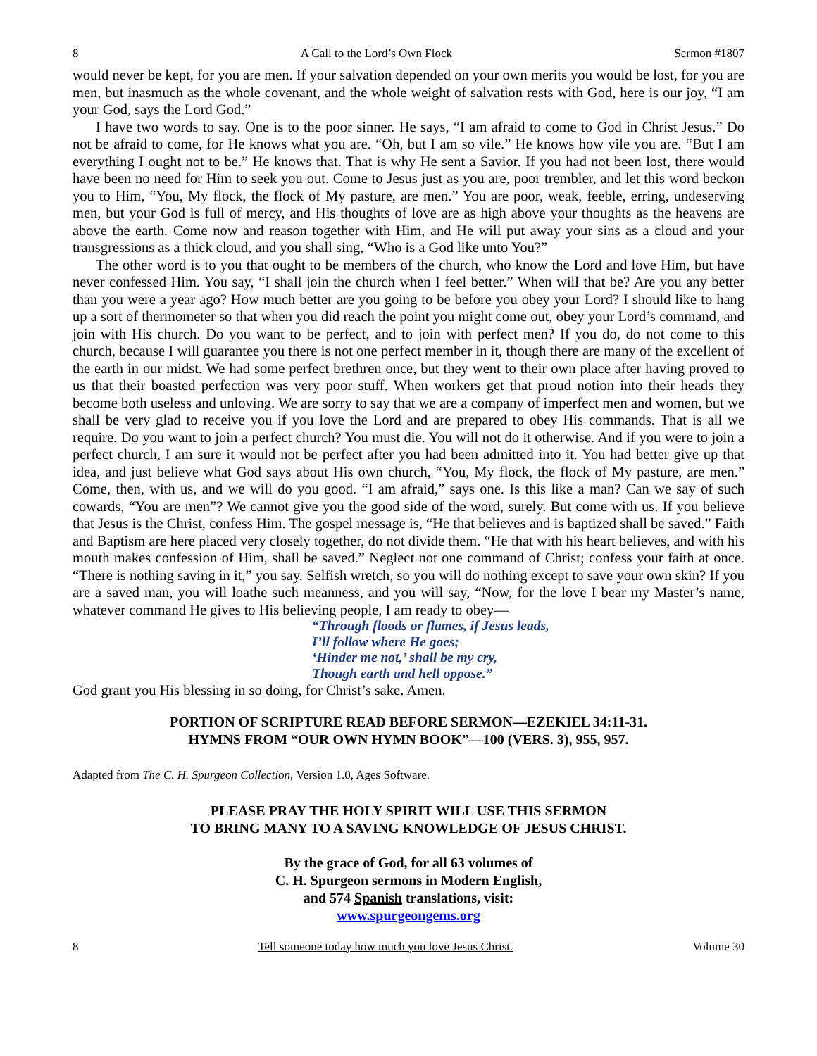8 A Call to the Lord’s Own Flock Sermon #1807
would never be kept, for you are men. If your salvation depended on your own merits you would be lost, for you are men, but inasmuch as the whole covenant, and the whole weight of salvation rests with God, here is our joy, “I am your God, says the Lord God.”
I have two words to say. One is to the poor sinner. He says, “I am afraid to come to God in Christ Jesus.” Do not be afraid to come, for He knows what you are. “Oh, but I am so vile.” He knows how vile you are. “But I am everything I ought not to be.” He knows that. That is why He sent a Savior. If you had not been lost, there would have been no need for Him to seek you out. Come to Jesus just as you are, poor trembler, and let this word beckon you to Him, “You, My flock, the flock of My pasture, are men.” You are poor, weak, feeble, erring, undeserving men, but your God is full of mercy, and His thoughts of love are as high above your thoughts as the heavens are above the earth. Come now and reason together with Him, and He will put away your sins as a cloud and your transgressions as a thick cloud, and you shall sing, “Who is a God like unto You?”
The other word is to you that ought to be members of the church, who know the Lord and love Him, but have never confessed Him. You say, “I shall join the church when I feel better.” When will that be? Are you any better than you were a year ago? How much better are you going to be before you obey your Lord? I should like to hang up a sort of thermometer so that when you did reach the point you might come out, obey your Lord’s command, and join with His church. Do you want to be perfect, and to join with perfect men? If you do, do not come to this church, because I will guarantee you there is not one perfect member in it, though there are many of the excellent of the earth in our midst. We had some perfect brethren once, but they went to their own place after having proved to us that their boasted perfection was very poor stuff. When workers get that proud notion into their heads they become both useless and unloving. We are sorry to say that we are a company of imperfect men and women, but we shall be very glad to receive you if you love the Lord and are prepared to obey His commands. That is all we require. Do you want to join a perfect church? You must die. You will not do it otherwise. And if you were to join a perfect church, I am sure it would not be perfect after you had been admitted into it. You had better give up that idea, and just believe what God says about His own church, “You, My flock, the flock of My pasture, are men.” Come, then, with us, and we will do you good. “I am afraid,” says one. Is this like a man? Can we say of such cowards, “You are men”? We cannot give you the good side of the word, surely. But come with us. If you believe that Jesus is the Christ, confess Him. The gospel message is, “He that believes and is baptized shall be saved.” Faith and Baptism are here placed very closely together, do not divide them. “He that with his heart believes, and with his mouth makes confession of Him, shall be saved.” Neglect not one command of Christ; confess your faith at once. “There is nothing saving in it,” you say. Selfish wretch, so you will do nothing except to save your own skin? If you are a saved man, you will loathe such meanness, and you will say, “Now, for the love I bear my Master’s name, whatever command He gives to His believing people, I am ready to obey—
“Through floods or flames, if Jesus leads,
I’ll follow where He goes;
‘Hinder me not,’ shall be my cry,
Though earth and hell oppose.”
God grant you His blessing in so doing, for Christ’s sake. Amen.
PORTION OF SCRIPTURE READ BEFORE SERMON—EZEKIEL 34:11-31.
HYMNS FROM “OUR OWN HYMN BOOK”—100 (VERS. 3), 955, 957.
Adapted from The C. H. Spurgeon Collection, Version 1.0, Ages Software.
PLEASE PRAY THE HOLY SPIRIT WILL USE THIS SERMON
TO BRING MANY TO A SAVING KNOWLEDGE OF JESUS CHRIST.
By the grace of God, for all 63 volumes of
C. H. Spurgeon sermons in Modern English,
and 574 Spanish translations, visit:
www.spurgeongems.org
8 Tell someone today how much you love Jesus Christ. Volume 30